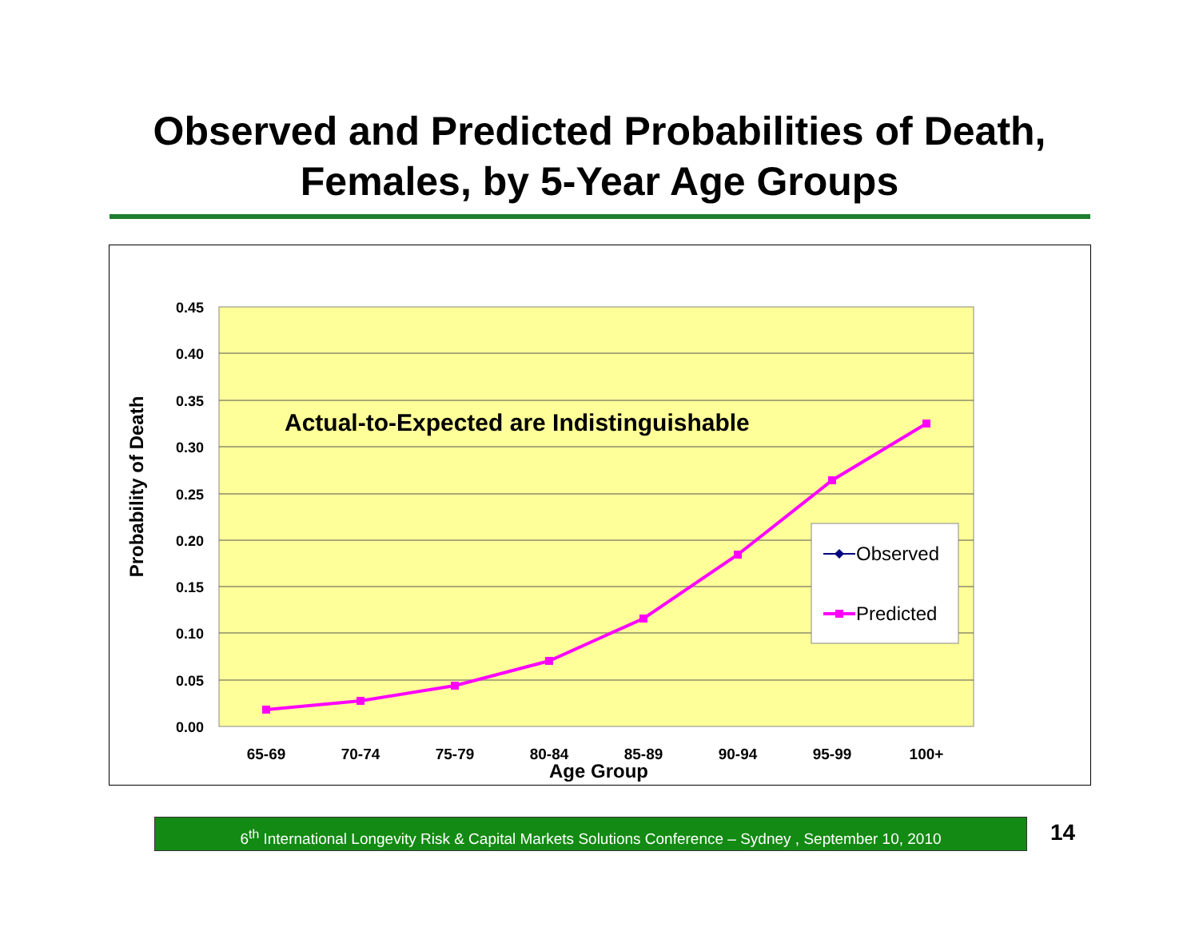Observed and Predicted Probabilities of Death,
Females, by 5-Year Age Groups
0.45
0.40
0.35
0.30
0.25
0.20
0.15
0.10
0.05
0.00
65-69
70-74
75-79
80-84
85-89
90-94
95-99
100+
Age Group
Probability of Death
Actual-to-Expected are Indistinguishable
Observed
Predicted
6<sup>th</sup> International Longevity Risk & Capital Markets Solutions Conference – Sydney , September 10, 2010
14